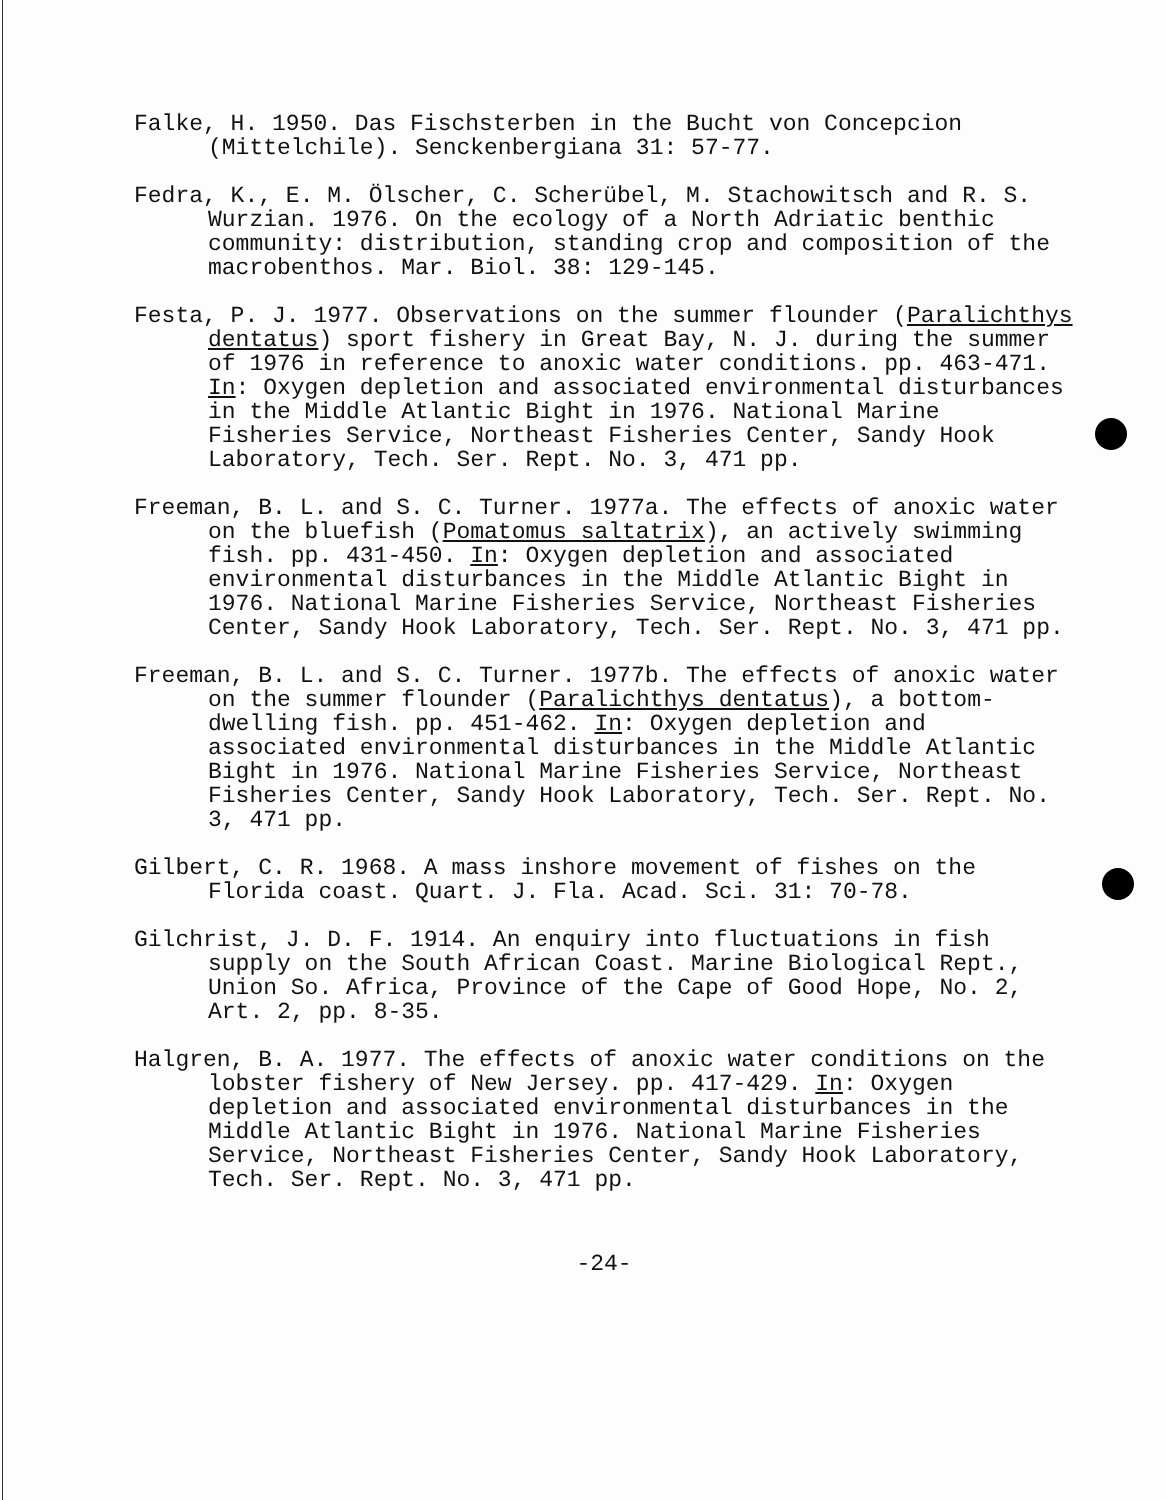Falke, H. 1950. Das Fischsterben in the Bucht von Concepcion (Mittelchile). Senckenbergiana 31: 57-77.
Fedra, K., E. M. Ölscher, C. Scherübel, M. Stachowitsch and R. S. Wurzian. 1976. On the ecology of a North Adriatic benthic community: distribution, standing crop and composition of the macrobenthos. Mar. Biol. 38: 129-145.
Festa, P. J. 1977. Observations on the summer flounder (Paralichthys dentatus) sport fishery in Great Bay, N. J. during the summer of 1976 in reference to anoxic water conditions. pp. 463-471. In: Oxygen depletion and associated environmental disturbances in the Middle Atlantic Bight in 1976. National Marine Fisheries Service, Northeast Fisheries Center, Sandy Hook Laboratory, Tech. Ser. Rept. No. 3, 471 pp.
Freeman, B. L. and S. C. Turner. 1977a. The effects of anoxic water on the bluefish (Pomatomus saltatrix), an actively swimming fish. pp. 431-450. In: Oxygen depletion and associated environmental disturbances in the Middle Atlantic Bight in 1976. National Marine Fisheries Service, Northeast Fisheries Center, Sandy Hook Laboratory, Tech. Ser. Rept. No. 3, 471 pp.
Freeman, B. L. and S. C. Turner. 1977b. The effects of anoxic water on the summer flounder (Paralichthys dentatus), a bottom-dwelling fish. pp. 451-462. In: Oxygen depletion and associated environmental disturbances in the Middle Atlantic Bight in 1976. National Marine Fisheries Service, Northeast Fisheries Center, Sandy Hook Laboratory, Tech. Ser. Rept. No. 3, 471 pp.
Gilbert, C. R. 1968. A mass inshore movement of fishes on the Florida coast. Quart. J. Fla. Acad. Sci. 31: 70-78.
Gilchrist, J. D. F. 1914. An enquiry into fluctuations in fish supply on the South African Coast. Marine Biological Rept., Union So. Africa, Province of the Cape of Good Hope, No. 2, Art. 2, pp. 8-35.
Halgren, B. A. 1977. The effects of anoxic water conditions on the lobster fishery of New Jersey. pp. 417-429. In: Oxygen depletion and associated environmental disturbances in the Middle Atlantic Bight in 1976. National Marine Fisheries Service, Northeast Fisheries Center, Sandy Hook Laboratory, Tech. Ser. Rept. No. 3, 471 pp.
-24-